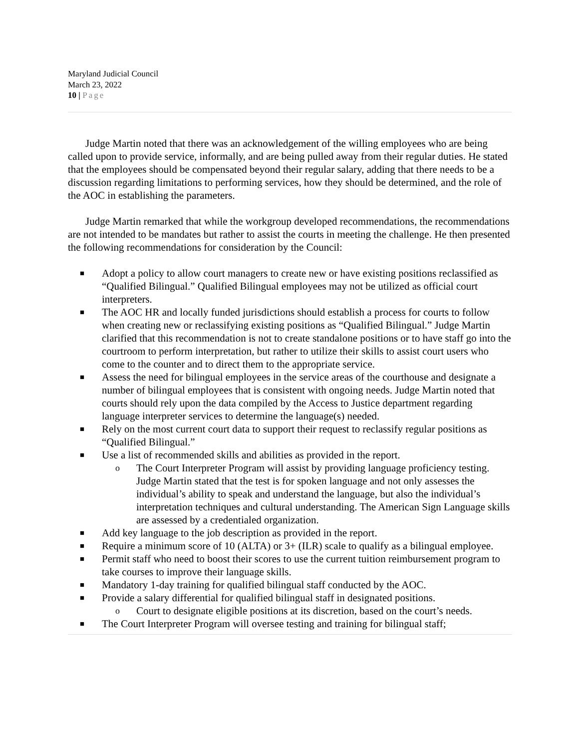Maryland Judicial Council
March 23, 2022
10 | Page
Judge Martin noted that there was an acknowledgement of the willing employees who are being called upon to provide service, informally, and are being pulled away from their regular duties. He stated that the employees should be compensated beyond their regular salary, adding that there needs to be a discussion regarding limitations to performing services, how they should be determined, and the role of the AOC in establishing the parameters.
Judge Martin remarked that while the workgroup developed recommendations, the recommendations are not intended to be mandates but rather to assist the courts in meeting the challenge. He then presented the following recommendations for consideration by the Council:
■ Adopt a policy to allow court managers to create new or have existing positions reclassified as “Qualified Bilingual.” Qualified Bilingual employees may not be utilized as official court interpreters.
■ The AOC HR and locally funded jurisdictions should establish a process for courts to follow when creating new or reclassifying existing positions as “Qualified Bilingual.” Judge Martin clarified that this recommendation is not to create standalone positions or to have staff go into the courtroom to perform interpretation, but rather to utilize their skills to assist court users who come to the counter and to direct them to the appropriate service.
■ Assess the need for bilingual employees in the service areas of the courthouse and designate a number of bilingual employees that is consistent with ongoing needs. Judge Martin noted that courts should rely upon the data compiled by the Access to Justice department regarding language interpreter services to determine the language(s) needed.
■ Rely on the most current court data to support their request to reclassify regular positions as “Qualified Bilingual.”
■ Use a list of recommended skills and abilities as provided in the report.
o The Court Interpreter Program will assist by providing language proficiency testing. Judge Martin stated that the test is for spoken language and not only assesses the individual’s ability to speak and understand the language, but also the individual’s interpretation techniques and cultural understanding. The American Sign Language skills are assessed by a credentialed organization.
■ Add key language to the job description as provided in the report.
■ Require a minimum score of 10 (ALTA) or 3+ (ILR) scale to qualify as a bilingual employee.
■ Permit staff who need to boost their scores to use the current tuition reimbursement program to take courses to improve their language skills.
■ Mandatory 1-day training for qualified bilingual staff conducted by the AOC.
■ Provide a salary differential for qualified bilingual staff in designated positions.
o Court to designate eligible positions at its discretion, based on the court’s needs.
■ The Court Interpreter Program will oversee testing and training for bilingual staff;